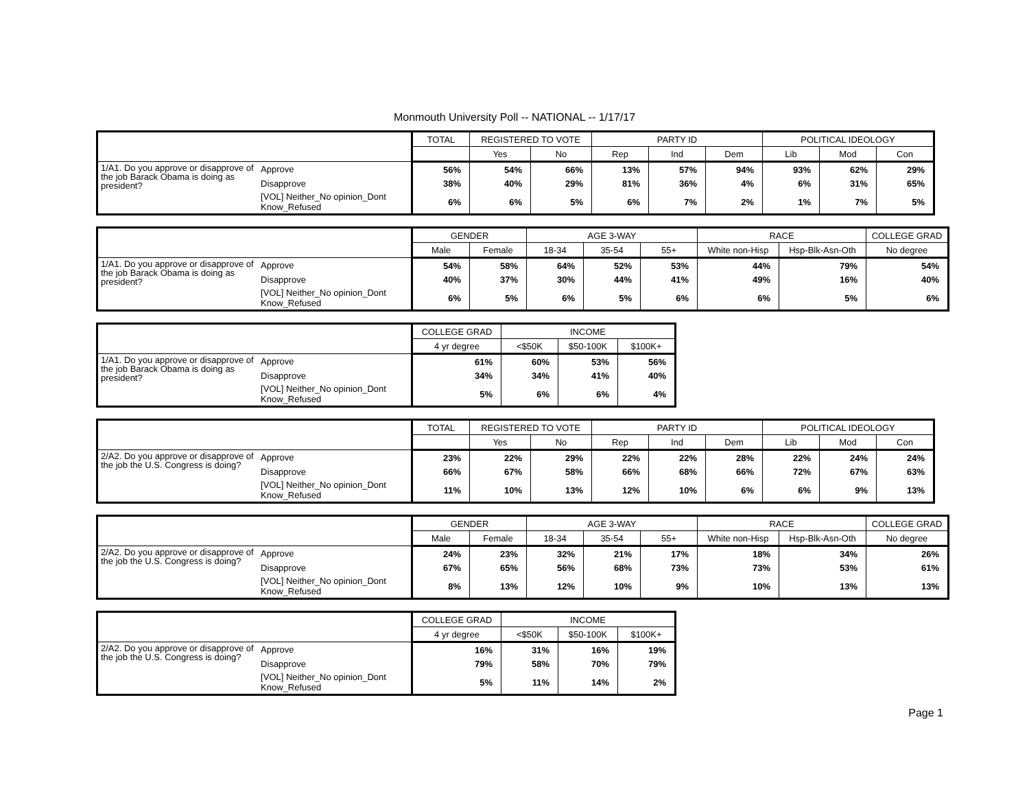Monmouth University Poll -- NATIONAL -- 1/17/17
| | | TOTAL | REGISTERED TO VOTE | | PARTY ID | | | POLITICAL IDEOLOGY | | |
| --- | --- | --- | --- | --- | --- | --- | --- | --- | --- | --- |
| | | | Yes | No | Rep | Ind | Dem | Lib | Mod | Con |
| 1/A1. Do you approve or disapprove of the job Barack Obama is doing as president? | Approve | 56% | 54% | 66% | 13% | 57% | 94% | 93% | 62% | 29% |
| | Disapprove | 38% | 40% | 29% | 81% | 36% | 4% | 6% | 31% | 65% |
| | [VOL] Neither_No opinion_Dont Know_Refused | 6% | 6% | 5% | 6% | 7% | 2% | 1% | 7% | 5% |
| | | GENDER | | AGE 3-WAY | | | RACE | | COLLEGE GRAD |
| --- | --- | --- | --- | --- | --- | --- | --- | --- | --- |
| | | Male | Female | 18-34 | 35-54 | 55+ | White non-Hisp | Hsp-Blk-Asn-Oth | No degree |
| 1/A1. Do you approve or disapprove of the job Barack Obama is doing as president? | Approve | 54% | 58% | 64% | 52% | 53% | 44% | 79% | 54% |
| | Disapprove | 40% | 37% | 30% | 44% | 41% | 49% | 16% | 40% |
| | [VOL] Neither_No opinion_Dont Know_Refused | 6% | 5% | 6% | 5% | 6% | 6% | 5% | 6% |
| | | COLLEGE GRAD | INCOME | | |
| --- | --- | --- | --- | --- | --- |
| | | 4 yr degree | <$50K | $50-100K | $100K+ |
| 1/A1. Do you approve or disapprove of the job Barack Obama is doing as president? | Approve | 61% | 60% | 53% | 56% |
| | Disapprove | 34% | 34% | 41% | 40% |
| | [VOL] Neither_No opinion_Dont Know_Refused | 5% | 6% | 6% | 4% |
| | | TOTAL | REGISTERED TO VOTE | | PARTY ID | | | POLITICAL IDEOLOGY | | |
| --- | --- | --- | --- | --- | --- | --- | --- | --- | --- | --- |
| | | | Yes | No | Rep | Ind | Dem | Lib | Mod | Con |
| 2/A2. Do you approve or disapprove of the job the U.S. Congress is doing? | Approve | 23% | 22% | 29% | 22% | 22% | 28% | 22% | 24% | 24% |
| | Disapprove | 66% | 67% | 58% | 66% | 68% | 66% | 72% | 67% | 63% |
| | [VOL] Neither_No opinion_Dont Know_Refused | 11% | 10% | 13% | 12% | 10% | 6% | 6% | 9% | 13% |
| | | GENDER | | AGE 3-WAY | | | RACE | | COLLEGE GRAD |
| --- | --- | --- | --- | --- | --- | --- | --- | --- | --- |
| | | Male | Female | 18-34 | 35-54 | 55+ | White non-Hisp | Hsp-Blk-Asn-Oth | No degree |
| 2/A2. Do you approve or disapprove of the job the U.S. Congress is doing? | Approve | 24% | 23% | 32% | 21% | 17% | 18% | 34% | 26% |
| | Disapprove | 67% | 65% | 56% | 68% | 73% | 73% | 53% | 61% |
| | [VOL] Neither_No opinion_Dont Know_Refused | 8% | 13% | 12% | 10% | 9% | 10% | 13% | 13% |
| | | COLLEGE GRAD | INCOME | | |
| --- | --- | --- | --- | --- | --- |
| | | 4 yr degree | <$50K | $50-100K | $100K+ |
| 2/A2. Do you approve or disapprove of the job the U.S. Congress is doing? | Approve | 16% | 31% | 16% | 19% |
| | Disapprove | 79% | 58% | 70% | 79% |
| | [VOL] Neither_No opinion_Dont Know_Refused | 5% | 11% | 14% | 2% |
Page 1